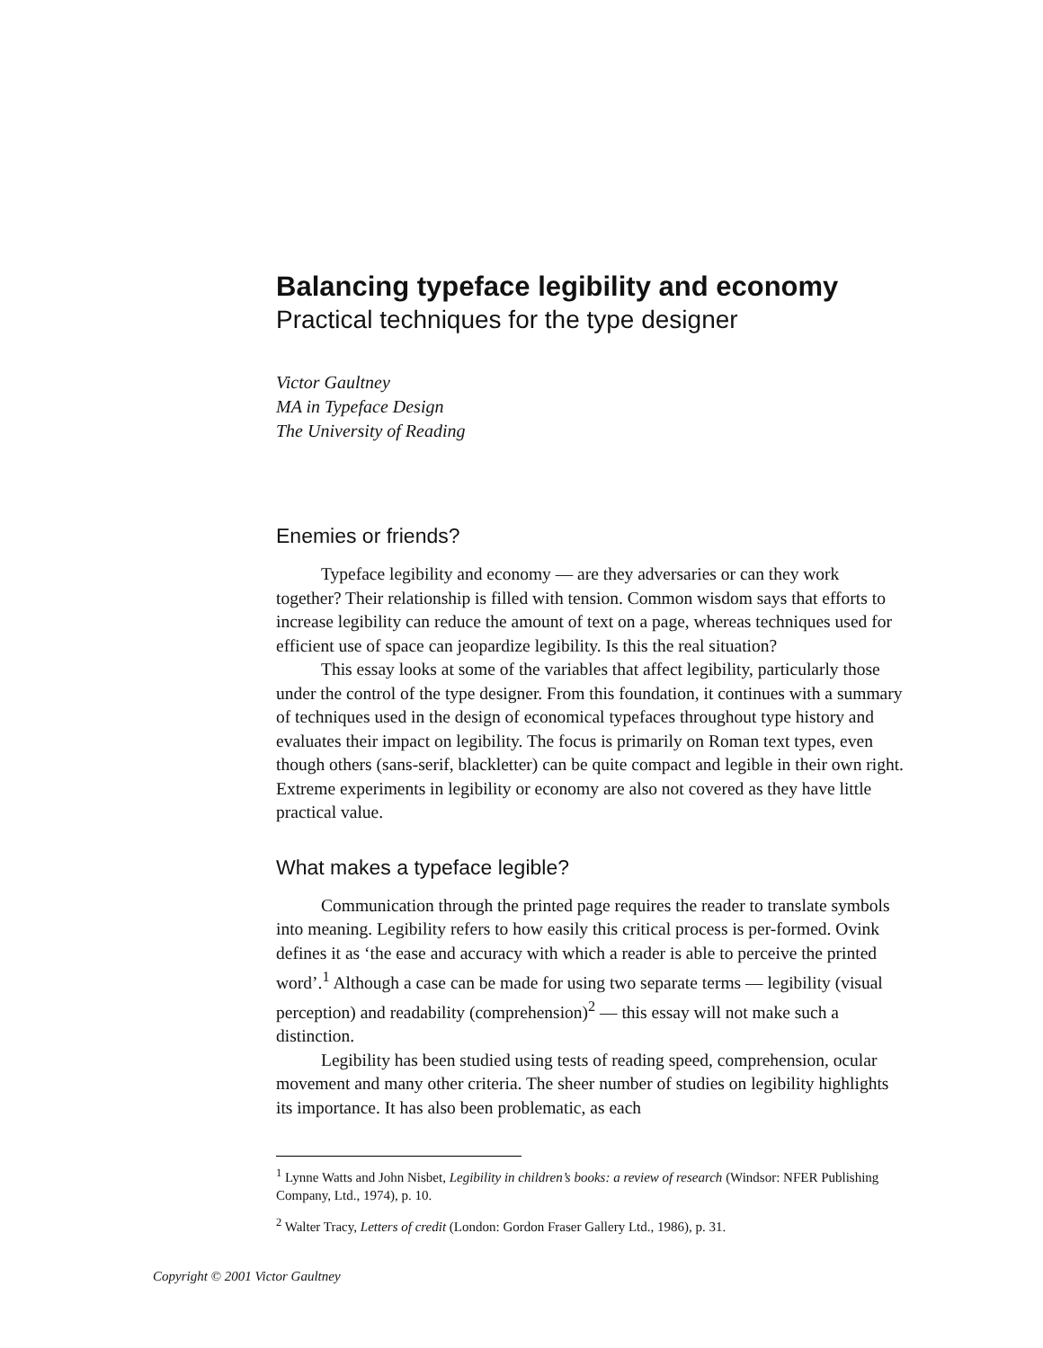Balancing typeface legibility and economy
Practical techniques for the type designer
Victor Gaultney
MA in Typeface Design
The University of Reading
Enemies or friends?
Typeface legibility and economy — are they adversaries or can they work together? Their relationship is filled with tension. Common wisdom says that efforts to increase legibility can reduce the amount of text on a page, whereas techniques used for efficient use of space can jeopardize legibility. Is this the real situation?
This essay looks at some of the variables that affect legibility, particularly those under the control of the type designer. From this foundation, it continues with a summary of techniques used in the design of economical typefaces throughout type history and evaluates their impact on legibility. The focus is primarily on Roman text types, even though others (sans-serif, blackletter) can be quite compact and legible in their own right. Extreme experiments in legibility or economy are also not covered as they have little practical value.
What makes a typeface legible?
Communication through the printed page requires the reader to translate symbols into meaning. Legibility refers to how easily this critical process is per-formed. Ovink defines it as ‘the ease and accuracy with which a reader is able to perceive the printed word’.<sup>1</sup> Although a case can be made for using two separate terms — legibility (visual perception) and readability (comprehension)<sup>2</sup> — this essay will not make such a distinction.
Legibility has been studied using tests of reading speed, comprehension, ocular movement and many other criteria. The sheer number of studies on legibility highlights its importance. It has also been problematic, as each
<sup>1</sup> Lynne Watts and John Nisbet, Legibility in children’s books: a review of research (Windsor: NFER Publishing Company, Ltd., 1974), p. 10.
<sup>2</sup> Walter Tracy, Letters of credit (London: Gordon Fraser Gallery Ltd., 1986), p. 31.
Copyright © 2001 Victor Gaultney